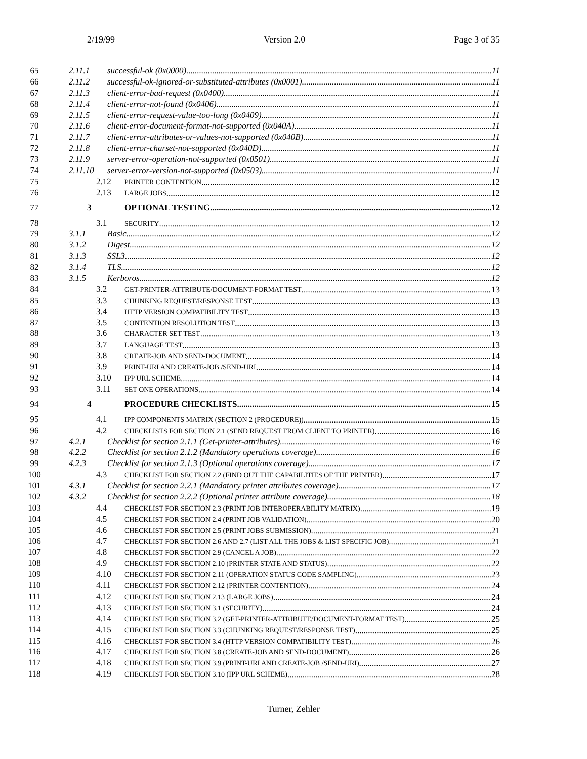2/19/99 Version 2.0 Page 3 of 35
65 2.11.1 successful-ok (0x0000) 11
66 2.11.2 successful-ok-ignored-or-substituted-attributes (0x0001) 11
67 2.11.3 client-error-bad-request (0x0400) 11
68 2.11.4 client-error-not-found (0x0406) 11
69 2.11.5 client-error-request-value-too-long (0x0409) 11
70 2.11.6 client-error-document-format-not-supported (0x040A) 11
71 2.11.7 client-error-attributes-or-values-not-supported (0x040B) 11
72 2.11.8 client-error-charset-not-supported (0x040D) 11
73 2.11.9 server-error-operation-not-supported (0x0501) 11
74 2.11.10 server-error-version-not-supported (0x0503) 11
75 2.12 PRINTER CONTENTION 12
76 2.13 LARGE JOBS 12
77 3 OPTIONAL TESTING 12
78 3.1 SECURITY 12
79 3.1.1 Basic 12
80 3.1.2 Digest 12
81 3.1.3 SSL3 12
82 3.1.4 TLS 12
83 3.1.5 Kerboros 12
84 3.2 GET-PRINTER-ATTRIBUTE/DOCUMENT-FORMAT TEST 13
85 3.3 CHUNKING REQUEST/RESPONSE TEST 13
86 3.4 HTTP VERSION COMPATIBILITY TEST 13
87 3.5 CONTENTION RESOLUTION TEST 13
88 3.6 CHARACTER SET TEST 13
89 3.7 LANGUAGE TEST 13
90 3.8 CREATE-JOB AND SEND-DOCUMENT 14
91 3.9 PRINT-URI AND CREATE-JOB /SEND-URI 14
92 3.10 IPP URL SCHEME 14
93 3.11 SET ONE OPERATIONS 14
94 4 PROCEDURE CHECKLISTS 15
95 4.1 IPP COMPONENTS MATRIX (SECTION 2 (PROCEDURE)) 15
96 4.2 CHECKLISTS FOR SECTION 2.1 (SEND REQUEST FROM CLIENT TO PRINTER) 16
97 4.2.1 Checklist for section 2.1.1 (Get-printer-attributes) 16
98 4.2.2 Checklist for section 2.1.2 (Mandatory operations coverage) 16
99 4.2.3 Checklist for section 2.1.3 (Optional operations coverage) 17
100 4.3 CHECKLIST FOR SECTION 2.2 (FIND OUT THE CAPABILITIES OF THE PRINTER) 17
101 4.3.1 Checklist for section 2.2.1 (Mandatory printer attributes coverage) 17
102 4.3.2 Checklist for section 2.2.2 (Optional printer attribute coverage) 18
103 4.4 CHECKLIST FOR SECTION 2.3 (PRINT JOB INTEROPERABILITY MATRIX) 19
104 4.5 CHECKLIST FOR SECTION 2.4 (PRINT JOB VALIDATION) 20
105 4.6 CHECKLIST FOR SECTION 2.5 (PRINT JOBS SUBMISSION) 21
106 4.7 CHECKLIST FOR SECTION 2.6 AND 2.7 (LIST ALL THE JOBS & LIST SPECIFIC JOB) 21
107 4.8 CHECKLIST FOR SECTION 2.9 (CANCEL A JOB) 22
108 4.9 CHECKLIST FOR SECTION 2.10 (PRINTER STATE AND STATUS) 22
109 4.10 CHECKLIST FOR SECTION 2.11 (OPERATION STATUS CODE SAMPLING) 23
110 4.11 CHECKLIST FOR SECTION 2.12 (PRINTER CONTENTION) 24
111 4.12 CHECKLIST FOR SECTION 2.13 (LARGE JOBS) 24
112 4.13 CHECKLIST FOR SECTION 3.1 (SECURITY) 24
113 4.14 CHECKLIST FOR SECTION 3.2 (GET-PRINTER-ATTRIBUTE/DOCUMENT-FORMAT TEST) 25
114 4.15 CHECKLIST FOR SECTION 3.3 (CHUNKING REQUEST/RESPONSE TEST) 25
115 4.16 CHECKLIST FOR SECTION 3.4 (HTTP VERSION COMPATIBILITY TEST) 26
116 4.17 CHECKLIST FOR SECTION 3.8 (CREATE-JOB AND SEND-DOCUMENT) 26
117 4.18 CHECKLIST FOR SECTION 3.9 (PRINT-URI AND CREATE-JOB /SEND-URI) 27
118 4.19 CHECKLIST FOR SECTION 3.10 (IPP URL SCHEME) 28
Turner, Zehler